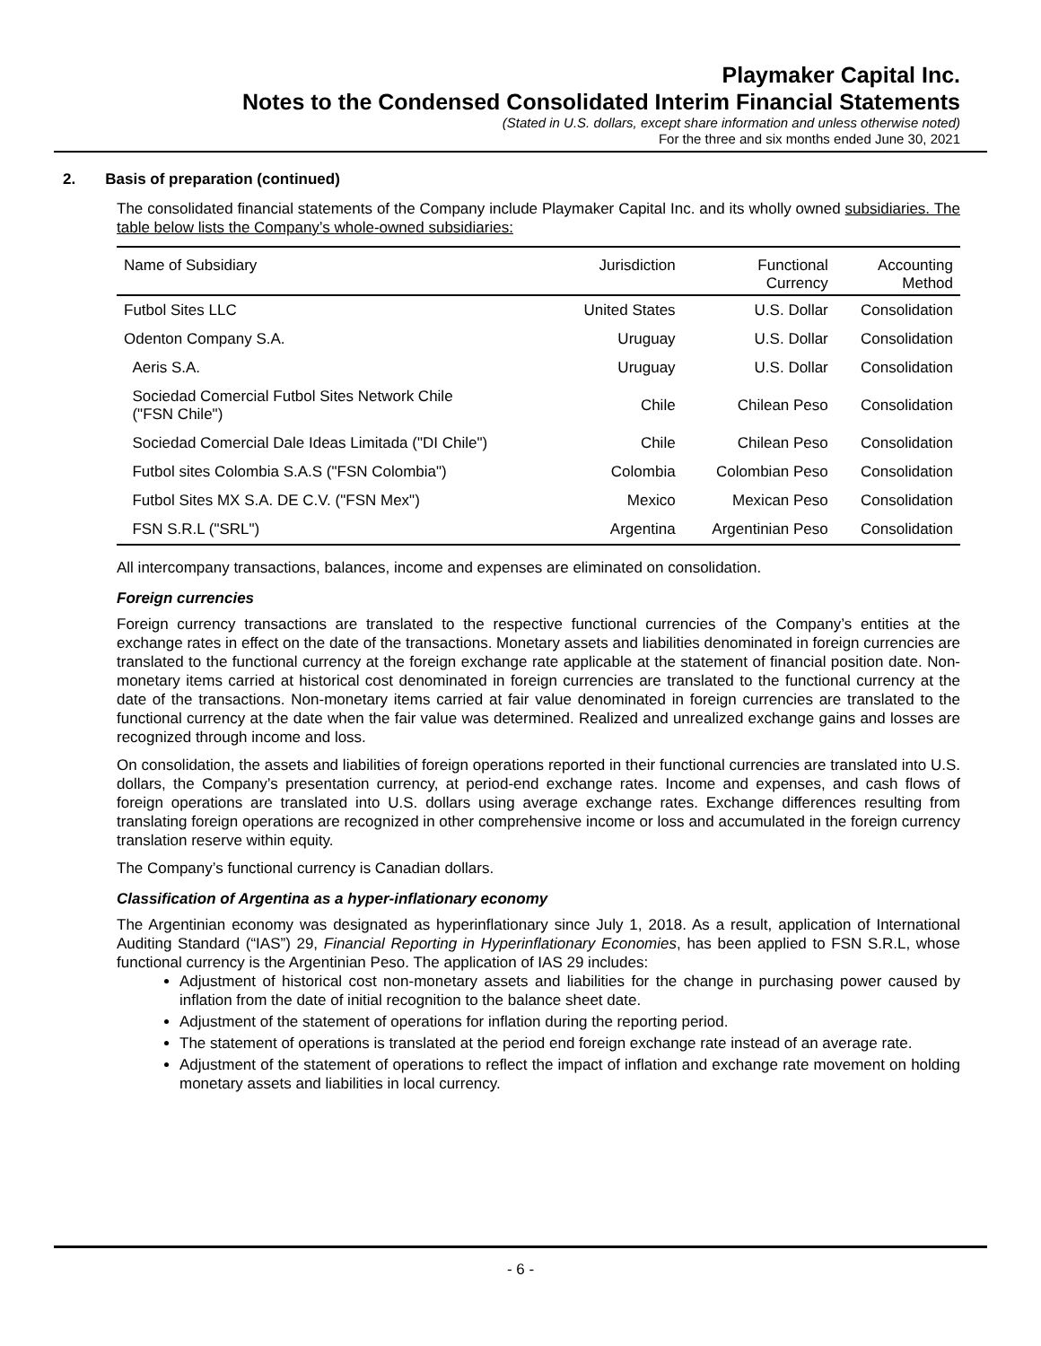Playmaker Capital Inc.
Notes to the Condensed Consolidated Interim Financial Statements
(Stated in U.S. dollars, except share information and unless otherwise noted)
For the three and six months ended June 30, 2021
2. Basis of preparation (continued)
The consolidated financial statements of the Company include Playmaker Capital Inc. and its wholly owned subsidiaries. The table below lists the Company’s whole-owned subsidiaries:
| Name of Subsidiary | Jurisdiction | Functional Currency | Accounting Method |
| --- | --- | --- | --- |
| Futbol Sites LLC | United States | U.S. Dollar | Consolidation |
| Odenton Company S.A. | Uruguay | U.S. Dollar | Consolidation |
| Aeris S.A. | Uruguay | U.S. Dollar | Consolidation |
| Sociedad Comercial Futbol Sites Network Chile ("FSN Chile") | Chile | Chilean Peso | Consolidation |
| Sociedad Comercial Dale Ideas Limitada ("DI Chile") | Chile | Chilean Peso | Consolidation |
| Futbol sites Colombia S.A.S ("FSN Colombia") | Colombia | Colombian Peso | Consolidation |
| Futbol Sites MX S.A. DE C.V. ("FSN Mex") | Mexico | Mexican Peso | Consolidation |
| FSN S.R.L ("SRL") | Argentina | Argentinian Peso | Consolidation |
All intercompany transactions, balances, income and expenses are eliminated on consolidation.
Foreign currencies
Foreign currency transactions are translated to the respective functional currencies of the Company’s entities at the exchange rates in effect on the date of the transactions. Monetary assets and liabilities denominated in foreign currencies are translated to the functional currency at the foreign exchange rate applicable at the statement of financial position date. Non-monetary items carried at historical cost denominated in foreign currencies are translated to the functional currency at the date of the transactions. Non-monetary items carried at fair value denominated in foreign currencies are translated to the functional currency at the date when the fair value was determined. Realized and unrealized exchange gains and losses are recognized through income and loss.
On consolidation, the assets and liabilities of foreign operations reported in their functional currencies are translated into U.S. dollars, the Company’s presentation currency, at period-end exchange rates. Income and expenses, and cash flows of foreign operations are translated into U.S. dollars using average exchange rates. Exchange differences resulting from translating foreign operations are recognized in other comprehensive income or loss and accumulated in the foreign currency translation reserve within equity.
The Company’s functional currency is Canadian dollars.
Classification of Argentina as a hyper-inflationary economy
The Argentinian economy was designated as hyperinflationary since July 1, 2018. As a result, application of International Auditing Standard (“IAS”) 29, Financial Reporting in Hyperinflationary Economies, has been applied to FSN S.R.L, whose functional currency is the Argentinian Peso. The application of IAS 29 includes:
Adjustment of historical cost non-monetary assets and liabilities for the change in purchasing power caused by inflation from the date of initial recognition to the balance sheet date.
Adjustment of the statement of operations for inflation during the reporting period.
The statement of operations is translated at the period end foreign exchange rate instead of an average rate.
Adjustment of the statement of operations to reflect the impact of inflation and exchange rate movement on holding monetary assets and liabilities in local currency.
- 6 -